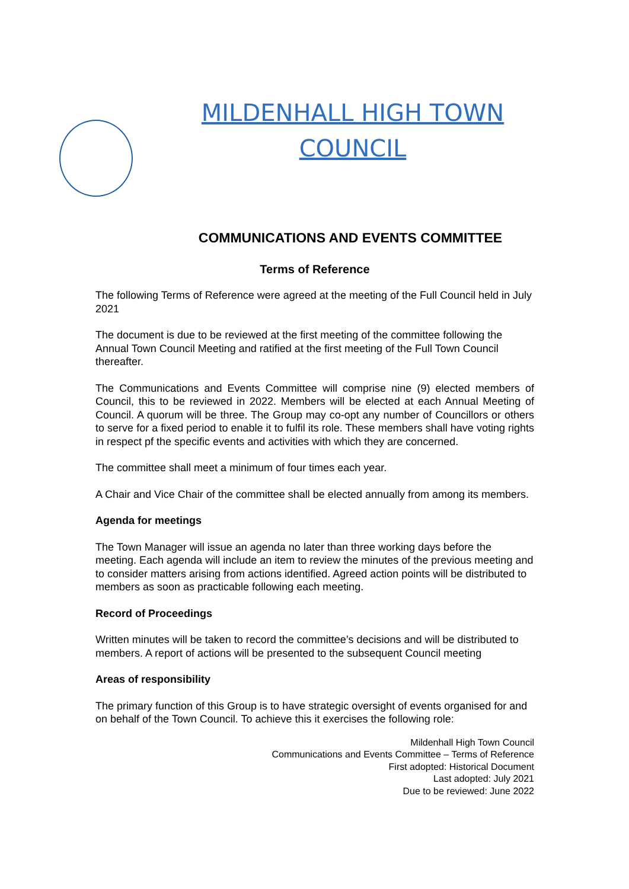MILDENHALL HIGH TOWN COUNCIL
COMMUNICATIONS AND EVENTS COMMITTEE
Terms of Reference
The following Terms of Reference were agreed at the meeting of the Full Council held in July 2021
The document is due to be reviewed at the first meeting of the committee following the Annual Town Council Meeting and ratified at the first meeting of the Full Town Council thereafter.
The Communications and Events Committee will comprise nine (9) elected members of Council, this to be reviewed in 2022. Members will be elected at each Annual Meeting of Council. A quorum will be three. The Group may co-opt any number of Councillors or others to serve for a fixed period to enable it to fulfil its role. These members shall have voting rights in respect pf the specific events and activities with which they are concerned.
The committee shall meet a minimum of four times each year.
A Chair and Vice Chair of the committee shall be elected annually from among its members.
Agenda for meetings
The Town Manager will issue an agenda no later than three working days before the meeting. Each agenda will include an item to review the minutes of the previous meeting and to consider matters arising from actions identified. Agreed action points will be distributed to members as soon as practicable following each meeting.
Record of Proceedings
Written minutes will be taken to record the committee’s decisions and will be distributed to members. A report of actions will be presented to the subsequent Council meeting
Areas of responsibility
The primary function of this Group is to have strategic oversight of events organised for and on behalf of the Town Council. To achieve this it exercises the following role:
Mildenhall High Town Council
Communications and Events Committee – Terms of Reference
First adopted: Historical Document
Last adopted: July 2021
Due to be reviewed: June 2022